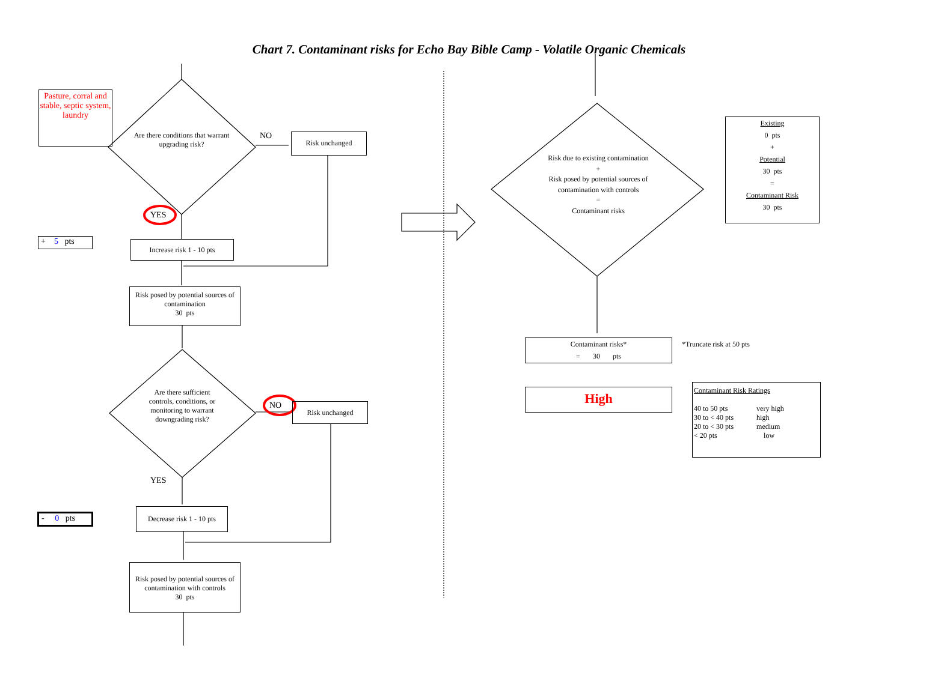Chart 7. Contaminant risks for Echo Bay Bible Camp - Volatile Organic Chemicals
Pasture, corral and stable, septic system, laundry
Are there conditions that warrant upgrading risk?
NO Risk unchanged
YES
+ 5 pts
Increase risk 1 - 10 pts
Risk posed by potential sources of contamination
30 pts
Are there sufficient controls, conditions, or monitoring to warrant downgrading risk?
NO Risk unchanged
YES
- 0 pts
Decrease risk 1 - 10 pts
Risk posed by potential sources of contamination with controls
30 pts
Risk due to existing contamination
+
Risk posed by potential sources of contamination with controls
=
Contaminant risks
Existing
0 pts
+
Potential
30 pts
=
Contaminant Risk
30 pts
Contaminant risks*
= 30 pts
*Truncate risk at 50 pts
High
Contaminant Risk Ratings
| 40 to 50 pts | very high |
| 30 to < 40 pts | high |
| 20 to < 30 pts | medium |
| < 20 pts | low |